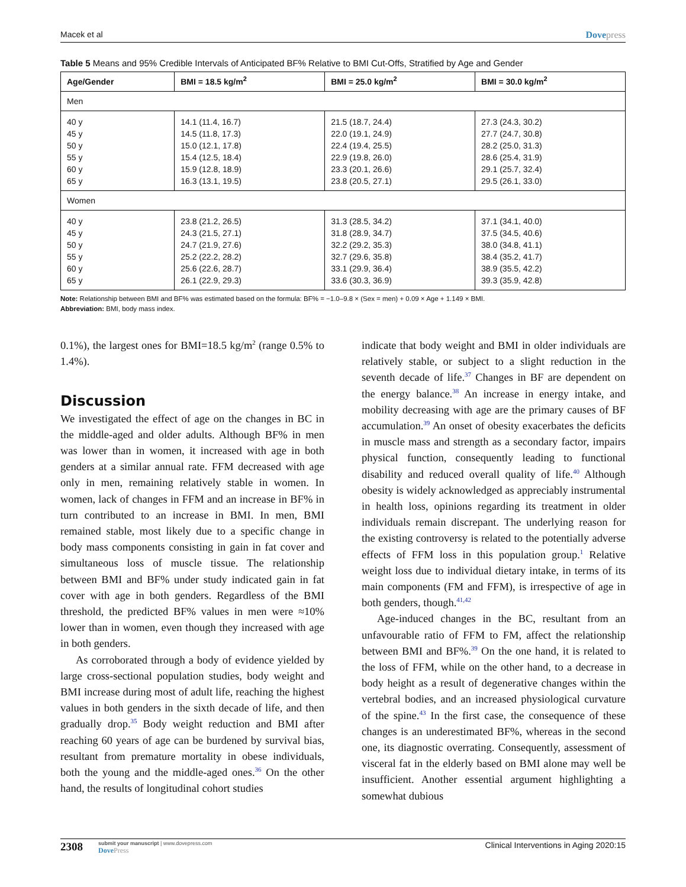Macek et al Dovepress
Table 5 Means and 95% Credible Intervals of Anticipated BF% Relative to BMI Cut-Offs, Stratified by Age and Gender
| Age/Gender | BMI = 18.5 kg/m<sup>2</sup> | BMI = 25.0 kg/m<sup>2</sup> | BMI = 30.0 kg/m<sup>2</sup> |
| --- | --- | --- | --- |
| Men | | | |
| 40 y | 14.1 (11.4, 16.7) | 21.5 (18.7, 24.4) | 27.3 (24.3, 30.2) |
| 45 y | 14.5 (11.8, 17.3) | 22.0 (19.1, 24.9) | 27.7 (24.7, 30.8) |
| 50 y | 15.0 (12.1, 17.8) | 22.4 (19.4, 25.5) | 28.2 (25.0, 31.3) |
| 55 y | 15.4 (12.5, 18.4) | 22.9 (19.8, 26.0) | 28.6 (25.4, 31.9) |
| 60 y | 15.9 (12.8, 18.9) | 23.3 (20.1, 26.6) | 29.1 (25.7, 32.4) |
| 65 y | 16.3 (13.1, 19.5) | 23.8 (20.5, 27.1) | 29.5 (26.1, 33.0) |
| Women | | | |
| 40 y | 23.8 (21.2, 26.5) | 31.3 (28.5, 34.2) | 37.1 (34.1, 40.0) |
| 45 y | 24.3 (21.5, 27.1) | 31.8 (28.9, 34.7) | 37.5 (34.5, 40.6) |
| 50 y | 24.7 (21.9, 27.6) | 32.2 (29.2, 35.3) | 38.0 (34.8, 41.1) |
| 55 y | 25.2 (22.2, 28.2) | 32.7 (29.6, 35.8) | 38.4 (35.2, 41.7) |
| 60 y | 25.6 (22.6, 28.7) | 33.1 (29.9, 36.4) | 38.9 (35.5, 42.2) |
| 65 y | 26.1 (22.9, 29.3) | 33.6 (30.3, 36.9) | 39.3 (35.9, 42.8) |
Note: Relationship between BMI and BF% was estimated based on the formula: BF% = −1.0–9.8 × (Sex = men) + 0.09 × Age + 1.149 × BMI.
Abbreviation: BMI, body mass index.
0.1%), the largest ones for BMI=18.5 kg/m<sup>2</sup> (range 0.5% to 1.4%).
Discussion
We investigated the effect of age on the changes in BC in the middle-aged and older adults. Although BF% in men was lower than in women, it increased with age in both genders at a similar annual rate. FFM decreased with age only in men, remaining relatively stable in women. In women, lack of changes in FFM and an increase in BF% in turn contributed to an increase in BMI. In men, BMI remained stable, most likely due to a specific change in body mass components consisting in gain in fat cover and simultaneous loss of muscle tissue. The relationship between BMI and BF% under study indicated gain in fat cover with age in both genders. Regardless of the BMI threshold, the predicted BF% values in men were ≈10% lower than in women, even though they increased with age in both genders.
As corroborated through a body of evidence yielded by large cross-sectional population studies, body weight and BMI increase during most of adult life, reaching the highest values in both genders in the sixth decade of life, and then gradually drop.<sup>35</sup> Body weight reduction and BMI after reaching 60 years of age can be burdened by survival bias, resultant from premature mortality in obese individuals, both the young and the middle-aged ones.<sup>36</sup> On the other hand, the results of longitudinal cohort studies
indicate that body weight and BMI in older individuals are relatively stable, or subject to a slight reduction in the seventh decade of life.<sup>37</sup> Changes in BF are dependent on the energy balance.<sup>38</sup> An increase in energy intake, and mobility decreasing with age are the primary causes of BF accumulation.<sup>39</sup> An onset of obesity exacerbates the deficits in muscle mass and strength as a secondary factor, impairs physical function, consequently leading to functional disability and reduced overall quality of life.<sup>40</sup> Although obesity is widely acknowledged as appreciably instrumental in health loss, opinions regarding its treatment in older individuals remain discrepant. The underlying reason for the existing controversy is related to the potentially adverse effects of FFM loss in this population group.<sup>1</sup> Relative weight loss due to individual dietary intake, in terms of its main components (FM and FFM), is irrespective of age in both genders, though.<sup>41,42</sup>
Age-induced changes in the BC, resultant from an unfavourable ratio of FFM to FM, affect the relationship between BMI and BF%.<sup>39</sup> On the one hand, it is related to the loss of FFM, while on the other hand, to a decrease in body height as a result of degenerative changes within the vertebral bodies, and an increased physiological curvature of the spine.<sup>43</sup> In the first case, the consequence of these changes is an underestimated BF%, whereas in the second one, its diagnostic overrating. Consequently, assessment of visceral fat in the elderly based on BMI alone may well be insufficient. Another essential argument highlighting a somewhat dubious
2308
submit your manuscript | www.dovepress.com
DovePress
Clinical Interventions in Aging 2020:15